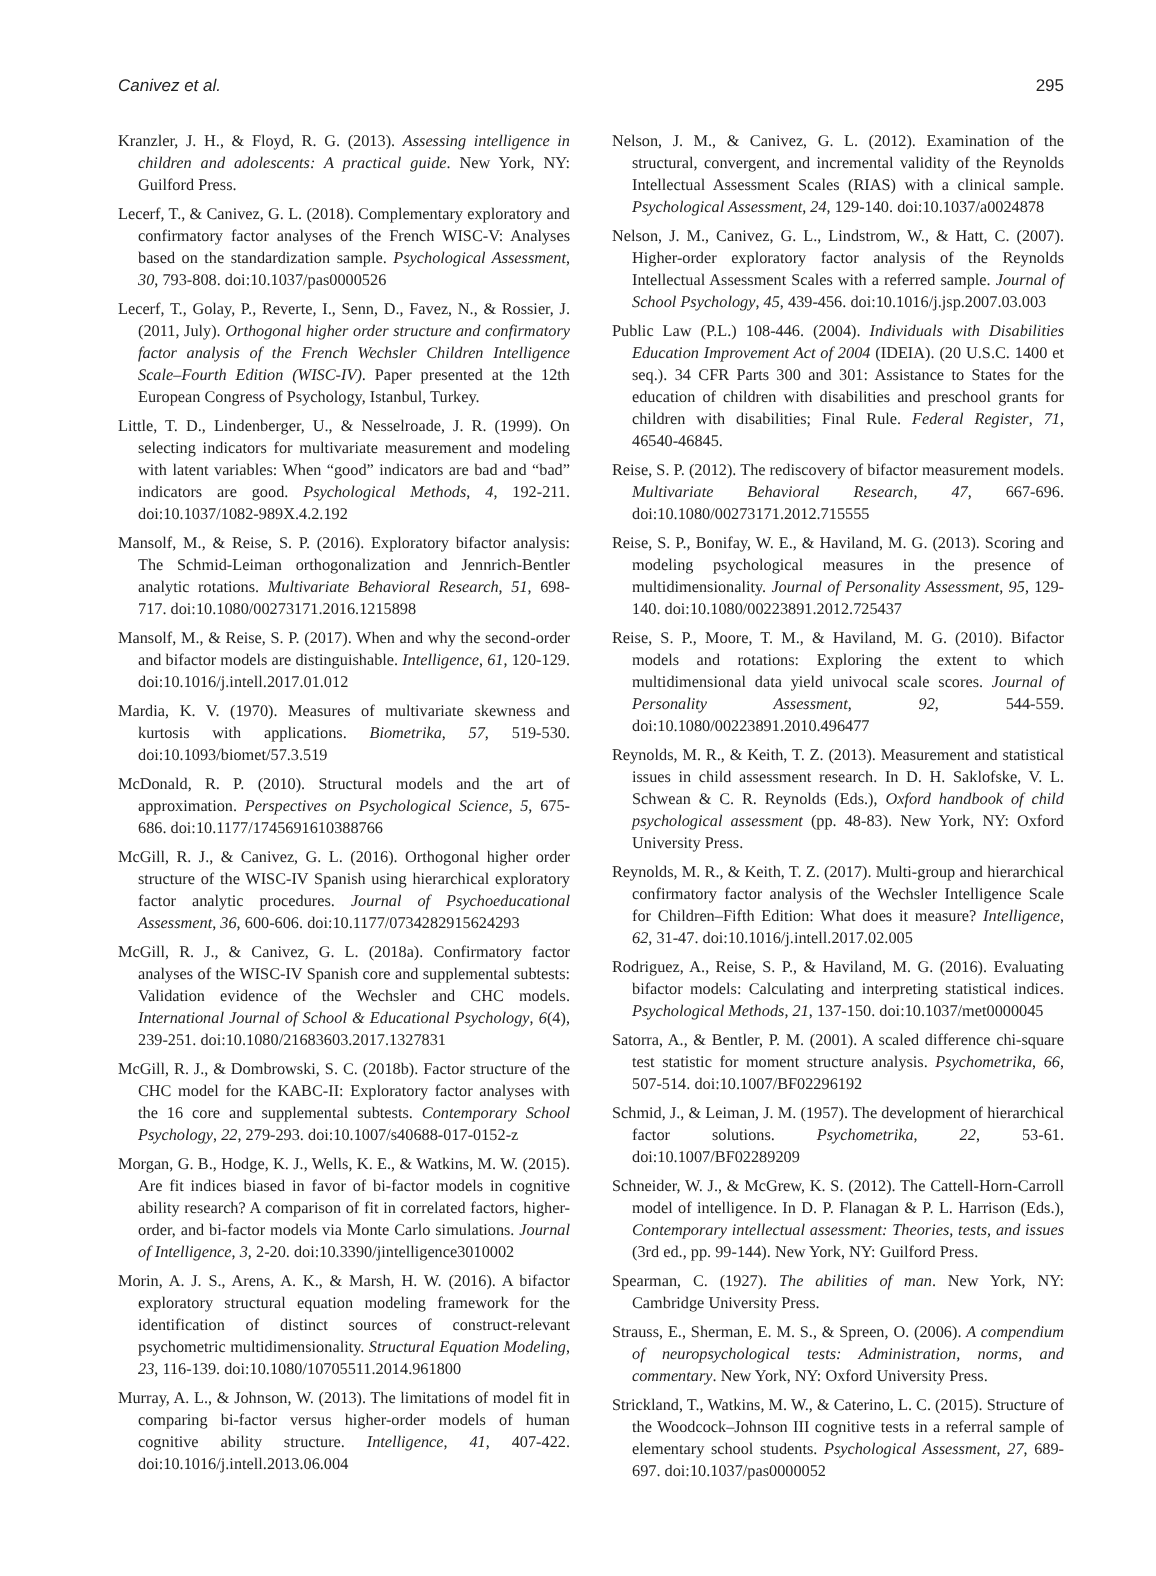Canivez et al. 295
Kranzler, J. H., & Floyd, R. G. (2013). Assessing intelligence in children and adolescents: A practical guide. New York, NY: Guilford Press.
Lecerf, T., & Canivez, G. L. (2018). Complementary exploratory and confirmatory factor analyses of the French WISC-V: Analyses based on the standardization sample. Psychological Assessment, 30, 793-808. doi:10.1037/pas0000526
Lecerf, T., Golay, P., Reverte, I., Senn, D., Favez, N., & Rossier, J. (2011, July). Orthogonal higher order structure and confirmatory factor analysis of the French Wechsler Children Intelligence Scale–Fourth Edition (WISC-IV). Paper presented at the 12th European Congress of Psychology, Istanbul, Turkey.
Little, T. D., Lindenberger, U., & Nesselroade, J. R. (1999). On selecting indicators for multivariate measurement and modeling with latent variables: When “good” indicators are bad and “bad” indicators are good. Psychological Methods, 4, 192-211. doi:10.1037/1082-989X.4.2.192
Mansolf, M., & Reise, S. P. (2016). Exploratory bifactor analysis: The Schmid-Leiman orthogonalization and Jennrich-Bentler analytic rotations. Multivariate Behavioral Research, 51, 698-717. doi:10.1080/00273171.2016.1215898
Mansolf, M., & Reise, S. P. (2017). When and why the second-order and bifactor models are distinguishable. Intelligence, 61, 120-129. doi:10.1016/j.intell.2017.01.012
Mardia, K. V. (1970). Measures of multivariate skewness and kurtosis with applications. Biometrika, 57, 519-530. doi:10.1093/biomet/57.3.519
McDonald, R. P. (2010). Structural models and the art of approximation. Perspectives on Psychological Science, 5, 675-686. doi:10.1177/1745691610388766
McGill, R. J., & Canivez, G. L. (2016). Orthogonal higher order structure of the WISC-IV Spanish using hierarchical exploratory factor analytic procedures. Journal of Psychoeducational Assessment, 36, 600-606. doi:10.1177/0734282915624293
McGill, R. J., & Canivez, G. L. (2018a). Confirmatory factor analyses of the WISC-IV Spanish core and supplemental subtests: Validation evidence of the Wechsler and CHC models. International Journal of School & Educational Psychology, 6(4), 239-251. doi:10.1080/21683603.2017.1327831
McGill, R. J., & Dombrowski, S. C. (2018b). Factor structure of the CHC model for the KABC-II: Exploratory factor analyses with the 16 core and supplemental subtests. Contemporary School Psychology, 22, 279-293. doi:10.1007/s40688-017-0152-z
Morgan, G. B., Hodge, K. J., Wells, K. E., & Watkins, M. W. (2015). Are fit indices biased in favor of bi-factor models in cognitive ability research? A comparison of fit in correlated factors, higher-order, and bi-factor models via Monte Carlo simulations. Journal of Intelligence, 3, 2-20. doi:10.3390/jintelligence3010002
Morin, A. J. S., Arens, A. K., & Marsh, H. W. (2016). A bifactor exploratory structural equation modeling framework for the identification of distinct sources of construct-relevant psychometric multidimensionality. Structural Equation Modeling, 23, 116-139. doi:10.1080/10705511.2014.961800
Murray, A. L., & Johnson, W. (2013). The limitations of model fit in comparing bi-factor versus higher-order models of human cognitive ability structure. Intelligence, 41, 407-422. doi:10.1016/j.intell.2013.06.004
Nelson, J. M., & Canivez, G. L. (2012). Examination of the structural, convergent, and incremental validity of the Reynolds Intellectual Assessment Scales (RIAS) with a clinical sample. Psychological Assessment, 24, 129-140. doi:10.1037/a0024878
Nelson, J. M., Canivez, G. L., Lindstrom, W., & Hatt, C. (2007). Higher-order exploratory factor analysis of the Reynolds Intellectual Assessment Scales with a referred sample. Journal of School Psychology, 45, 439-456. doi:10.1016/j.jsp.2007.03.003
Public Law (P.L.) 108-446. (2004). Individuals with Disabilities Education Improvement Act of 2004 (IDEIA). (20 U.S.C. 1400 et seq.). 34 CFR Parts 300 and 301: Assistance to States for the education of children with disabilities and preschool grants for children with disabilities; Final Rule. Federal Register, 71, 46540-46845.
Reise, S. P. (2012). The rediscovery of bifactor measurement models. Multivariate Behavioral Research, 47, 667-696. doi:10.1080/00273171.2012.715555
Reise, S. P., Bonifay, W. E., & Haviland, M. G. (2013). Scoring and modeling psychological measures in the presence of multidimensionality. Journal of Personality Assessment, 95, 129-140. doi:10.1080/00223891.2012.725437
Reise, S. P., Moore, T. M., & Haviland, M. G. (2010). Bifactor models and rotations: Exploring the extent to which multidimensional data yield univocal scale scores. Journal of Personality Assessment, 92, 544-559. doi:10.1080/00223891.2010.496477
Reynolds, M. R., & Keith, T. Z. (2013). Measurement and statistical issues in child assessment research. In D. H. Saklofske, V. L. Schwean & C. R. Reynolds (Eds.), Oxford handbook of child psychological assessment (pp. 48-83). New York, NY: Oxford University Press.
Reynolds, M. R., & Keith, T. Z. (2017). Multi-group and hierarchical confirmatory factor analysis of the Wechsler Intelligence Scale for Children–Fifth Edition: What does it measure? Intelligence, 62, 31-47. doi:10.1016/j.intell.2017.02.005
Rodriguez, A., Reise, S. P., & Haviland, M. G. (2016). Evaluating bifactor models: Calculating and interpreting statistical indices. Psychological Methods, 21, 137-150. doi:10.1037/met0000045
Satorra, A., & Bentler, P. M. (2001). A scaled difference chi-square test statistic for moment structure analysis. Psychometrika, 66, 507-514. doi:10.1007/BF02296192
Schmid, J., & Leiman, J. M. (1957). The development of hierarchical factor solutions. Psychometrika, 22, 53-61. doi:10.1007/BF02289209
Schneider, W. J., & McGrew, K. S. (2012). The Cattell-Horn-Carroll model of intelligence. In D. P. Flanagan & P. L. Harrison (Eds.), Contemporary intellectual assessment: Theories, tests, and issues (3rd ed., pp. 99-144). New York, NY: Guilford Press.
Spearman, C. (1927). The abilities of man. New York, NY: Cambridge University Press.
Strauss, E., Sherman, E. M. S., & Spreen, O. (2006). A compendium of neuropsychological tests: Administration, norms, and commentary. New York, NY: Oxford University Press.
Strickland, T., Watkins, M. W., & Caterino, L. C. (2015). Structure of the Woodcock–Johnson III cognitive tests in a referral sample of elementary school students. Psychological Assessment, 27, 689-697. doi:10.1037/pas0000052